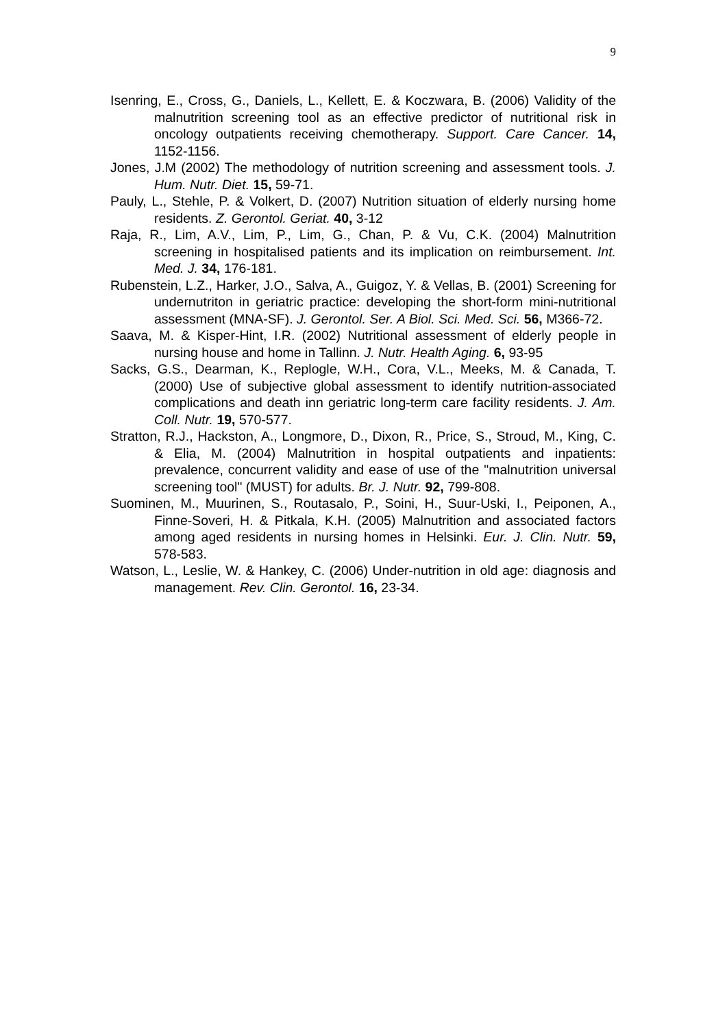9
Isenring, E., Cross, G., Daniels, L., Kellett, E. & Koczwara, B. (2006) Validity of the malnutrition screening tool as an effective predictor of nutritional risk in oncology outpatients receiving chemotherapy. Support. Care Cancer. 14, 1152-1156.
Jones, J.M (2002) The methodology of nutrition screening and assessment tools. J. Hum. Nutr. Diet. 15, 59-71.
Pauly, L., Stehle, P. & Volkert, D. (2007) Nutrition situation of elderly nursing home residents. Z. Gerontol. Geriat. 40, 3-12
Raja, R., Lim, A.V., Lim, P., Lim, G., Chan, P. & Vu, C.K. (2004) Malnutrition screening in hospitalised patients and its implication on reimbursement. Int. Med. J. 34, 176-181.
Rubenstein, L.Z., Harker, J.O., Salva, A., Guigoz, Y. & Vellas, B. (2001) Screening for undernutriton in geriatric practice: developing the short-form mini-nutritional assessment (MNA-SF). J. Gerontol. Ser. A Biol. Sci. Med. Sci. 56, M366-72.
Saava, M. & Kisper-Hint, I.R. (2002) Nutritional assessment of elderly people in nursing house and home in Tallinn. J. Nutr. Health Aging. 6, 93-95
Sacks, G.S., Dearman, K., Replogle, W.H., Cora, V.L., Meeks, M. & Canada, T. (2000) Use of subjective global assessment to identify nutrition-associated complications and death inn geriatric long-term care facility residents. J. Am. Coll. Nutr. 19, 570-577.
Stratton, R.J., Hackston, A., Longmore, D., Dixon, R., Price, S., Stroud, M., King, C. & Elia, M. (2004) Malnutrition in hospital outpatients and inpatients: prevalence, concurrent validity and ease of use of the "malnutrition universal screening tool" (MUST) for adults. Br. J. Nutr. 92, 799-808.
Suominen, M., Muurinen, S., Routasalo, P., Soini, H., Suur-Uski, I., Peiponen, A., Finne-Soveri, H. & Pitkala, K.H. (2005) Malnutrition and associated factors among aged residents in nursing homes in Helsinki. Eur. J. Clin. Nutr. 59, 578-583.
Watson, L., Leslie, W. & Hankey, C. (2006) Under-nutrition in old age: diagnosis and management. Rev. Clin. Gerontol. 16, 23-34.